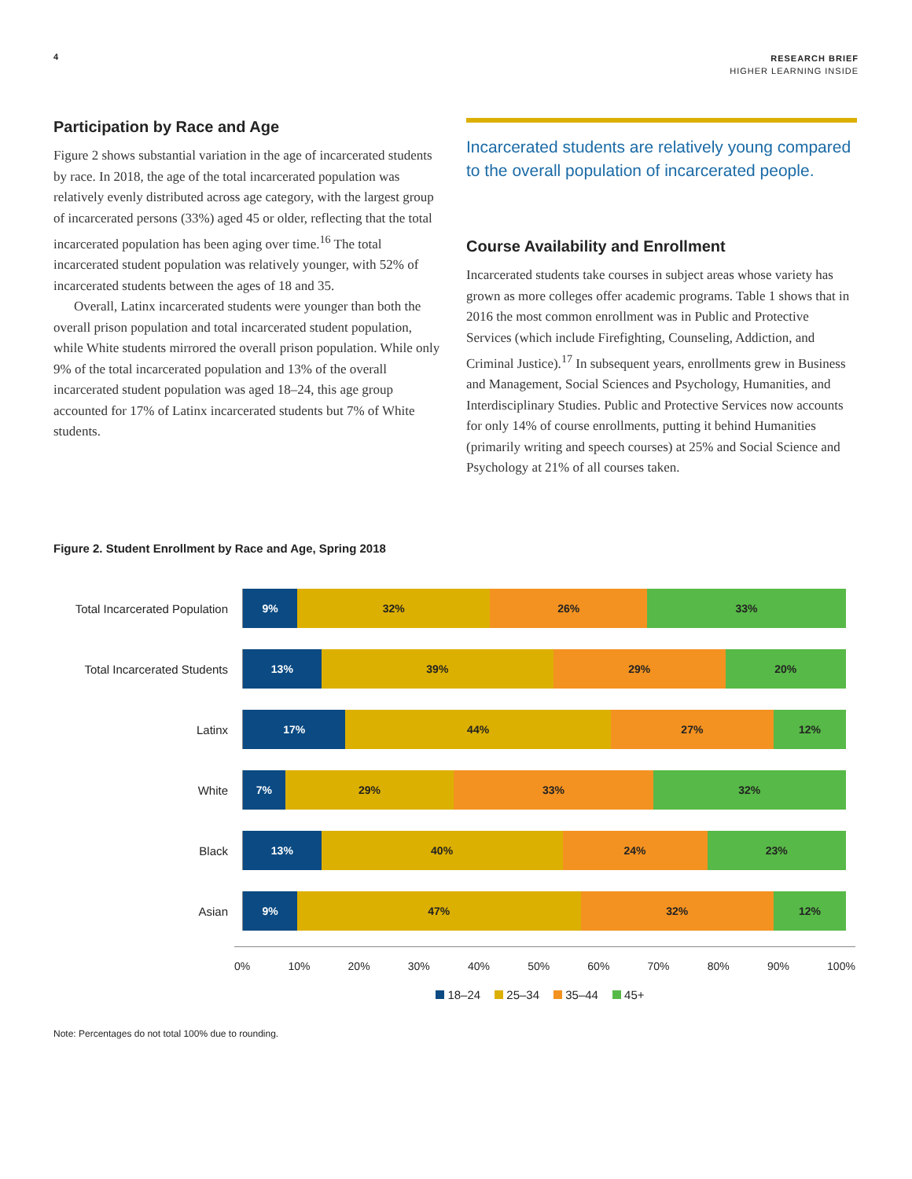4
RESEARCH BRIEF
HIGHER LEARNING INSIDE
Participation by Race and Age
Figure 2 shows substantial variation in the age of incarcerated students by race. In 2018, the age of the total incarcerated population was relatively evenly distributed across age category, with the largest group of incarcerated persons (33%) aged 45 or older, reflecting that the total incarcerated population has been aging over time.<sup>16</sup> The total incarcerated student population was relatively younger, with 52% of incarcerated students between the ages of 18 and 35.
Overall, Latinx incarcerated students were younger than both the overall prison population and total incarcerated student population, while White students mirrored the overall prison population. While only 9% of the total incarcerated population and 13% of the overall incarcerated student population was aged 18–24, this age group accounted for 17% of Latinx incarcerated students but 7% of White students.
Incarcerated students are relatively young compared to the overall population of incarcerated people.
Course Availability and Enrollment
Incarcerated students take courses in subject areas whose variety has grown as more colleges offer academic programs. Table 1 shows that in 2016 the most common enrollment was in Public and Protective Services (which include Firefighting, Counseling, Addiction, and Criminal Justice).<sup>17</sup> In subsequent years, enrollments grew in Business and Management, Social Sciences and Psychology, Humanities, and Interdisciplinary Studies. Public and Protective Services now accounts for only 14% of course enrollments, putting it behind Humanities (primarily writing and speech courses) at 25% and Social Science and Psychology at 21% of all courses taken.
Figure 2. Student Enrollment by Race and Age, Spring 2018
Total Incarcerated Population
9% 32% 26% 33%
Total Incarcerated Students
13% 39% 29% 20%
Latinx
17% 44% 27% 12%
White
7% 29% 33% 32%
Black
13% 40% 24% 23%
Asian
9% 47% 32% 12%
0% 10% 20% 30% 40% 50% 60% 70% 80% 90% 100%
18–24 25–34 35–44 45+
Note: Percentages do not total 100% due to rounding.